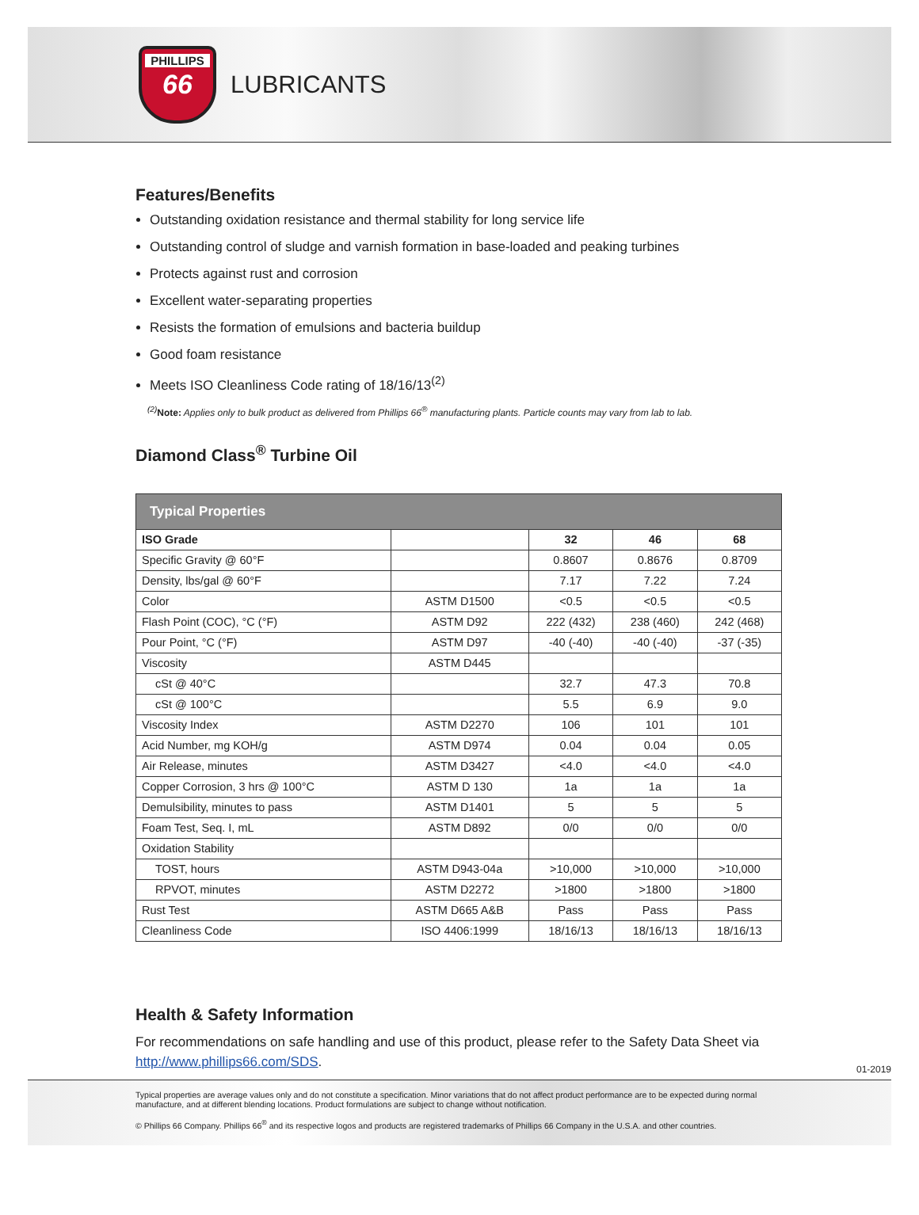PHILLIPS
66
LUBRICANTS
Features/Benefits
Outstanding oxidation resistance and thermal stability for long service life
Outstanding control of sludge and varnish formation in base-loaded and peaking turbines
Protects against rust and corrosion
Excellent water-separating properties
Resists the formation of emulsions and bacteria buildup
Good foam resistance
Meets ISO Cleanliness Code rating of 18/16/13<sup>(2)</sup>
<sup>(2)</sup> Note: Applies only to bulk product as delivered from Phillips 66<sup>®</sup> manufacturing plants. Particle counts may vary from lab to lab.
Diamond Class<sup>®</sup> Turbine Oil
| Typical Properties | | | | |
| --- | --- | --- | --- | --- |
| ISO Grade | | 32 | 46 | 68 |
| Specific Gravity @ 60°F | | 0.8607 | 0.8676 | 0.8709 |
| Density, lbs/gal @ 60°F | | 7.17 | 7.22 | 7.24 |
| Color | ASTM D1500 | <0.5 | <0.5 | <0.5 |
| Flash Point (COC), °C (°F) | ASTM D92 | 222 (432) | 238 (460) | 242 (468) |
| Pour Point, °C (°F) | ASTM D97 | -40 (-40) | -40 (-40) | -37 (-35) |
| Viscosity | ASTM D445 | | | |
| cSt @ 40°C | | 32.7 | 47.3 | 70.8 |
| cSt @ 100°C | | 5.5 | 6.9 | 9.0 |
| Viscosity Index | ASTM D2270 | 106 | 101 | 101 |
| Acid Number, mg KOH/g | ASTM D974 | 0.04 | 0.04 | 0.05 |
| Air Release, minutes | ASTM D3427 | <4.0 | <4.0 | <4.0 |
| Copper Corrosion, 3 hrs @ 100°C | ASTM D 130 | 1a | 1a | 1a |
| Demulsibility, minutes to pass | ASTM D1401 | 5 | 5 | 5 |
| Foam Test, Seq. I, mL | ASTM D892 | 0/0 | 0/0 | 0/0 |
| Oxidation Stability | | | | |
| TOST, hours | ASTM D943-04a | >10,000 | >10,000 | >10,000 |
| RPVOT, minutes | ASTM D2272 | >1800 | >1800 | >1800 |
| Rust Test | ASTM D665 A&B | Pass | Pass | Pass |
| Cleanliness Code | ISO 4406:1999 | 18/16/13 | 18/16/13 | 18/16/13 |
Health & Safety Information
For recommendations on safe handling and use of this product, please refer to the Safety Data Sheet via http://www.phillips66.com/SDS.
01-2019
Typical properties are average values only and do not constitute a specification. Minor variations that do not affect product performance are to be expected during normal manufacture, and at different blending locations. Product formulations are subject to change without notification.
© Phillips 66 Company. Phillips 66<sup>®</sup> and its respective logos and products are registered trademarks of Phillips 66 Company in the U.S.A. and other countries.